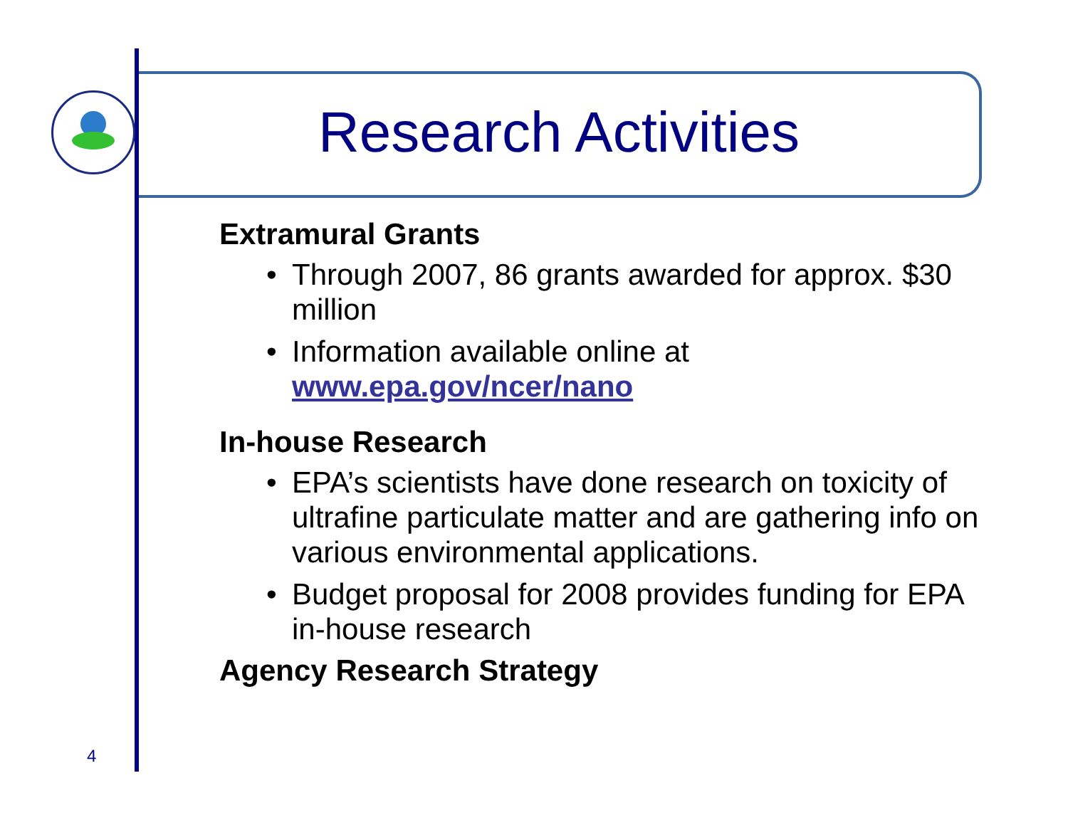Research Activities
Extramural Grants
• Through 2007, 86 grants awarded for approx. $30 million
• Information available online at www.epa.gov/ncer/nano
In-house Research
• EPA’s scientists have done research on toxicity of ultrafine particulate matter and are gathering info on various environmental applications.
• Budget proposal for 2008 provides funding for EPA in-house research
Agency Research Strategy
4